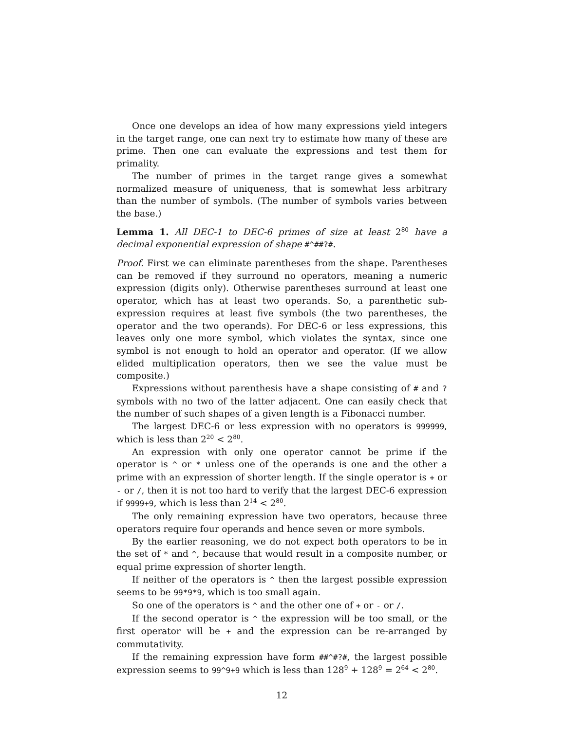Once one develops an idea of how many expressions yield integers in the target range, one can next try to estimate how many of these are prime. Then one can evaluate the expressions and test them for primality.
The number of primes in the target range gives a somewhat normalized measure of uniqueness, that is somewhat less arbitrary than the number of symbols. (The number of symbols varies between the base.)
Lemma 1. All DEC-1 to DEC-6 primes of size at least 2<sup>80</sup> have a decimal exponential expression of shape #^##?#.
Proof. First we can eliminate parentheses from the shape. Parentheses can be removed if they surround no operators, meaning a numeric expression (digits only). Otherwise parentheses surround at least one operator, which has at least two operands. So, a parenthetic sub-expression requires at least five symbols (the two parentheses, the operator and the two operands). For DEC-6 or less expressions, this leaves only one more symbol, which violates the syntax, since one symbol is not enough to hold an operator and operator. (If we allow elided multiplication operators, then we see the value must be composite.)
Expressions without parenthesis have a shape consisting of # and ? symbols with no two of the latter adjacent. One can easily check that the number of such shapes of a given length is a Fibonacci number.
The largest DEC-6 or less expression with no operators is 999999, which is less than 2<sup>20</sup> < 2<sup>80</sup>.
An expression with only one operator cannot be prime if the operator is ^ or * unless one of the operands is one and the other a prime with an expression of shorter length. If the single operator is + or - or /, then it is not too hard to verify that the largest DEC-6 expression if 9999+9, which is less than 2<sup>14</sup> < 2<sup>80</sup>.
The only remaining expression have two operators, because three operators require four operands and hence seven or more symbols.
By the earlier reasoning, we do not expect both operators to be in the set of * and ^, because that would result in a composite number, or equal prime expression of shorter length.
If neither of the operators is ^ then the largest possible expression seems to be 99*9*9, which is too small again.
So one of the operators is ^ and the other one of + or - or /.
If the second operator is ^ the expression will be too small, or the first operator will be + and the expression can be re-arranged by commutativity.
If the remaining expression have form ##^#?#, the largest possible expression seems to 99^9+9 which is less than 128<sup>9</sup> + 128<sup>9</sup> = 2<sup>64</sup> < 2<sup>80</sup>.
12